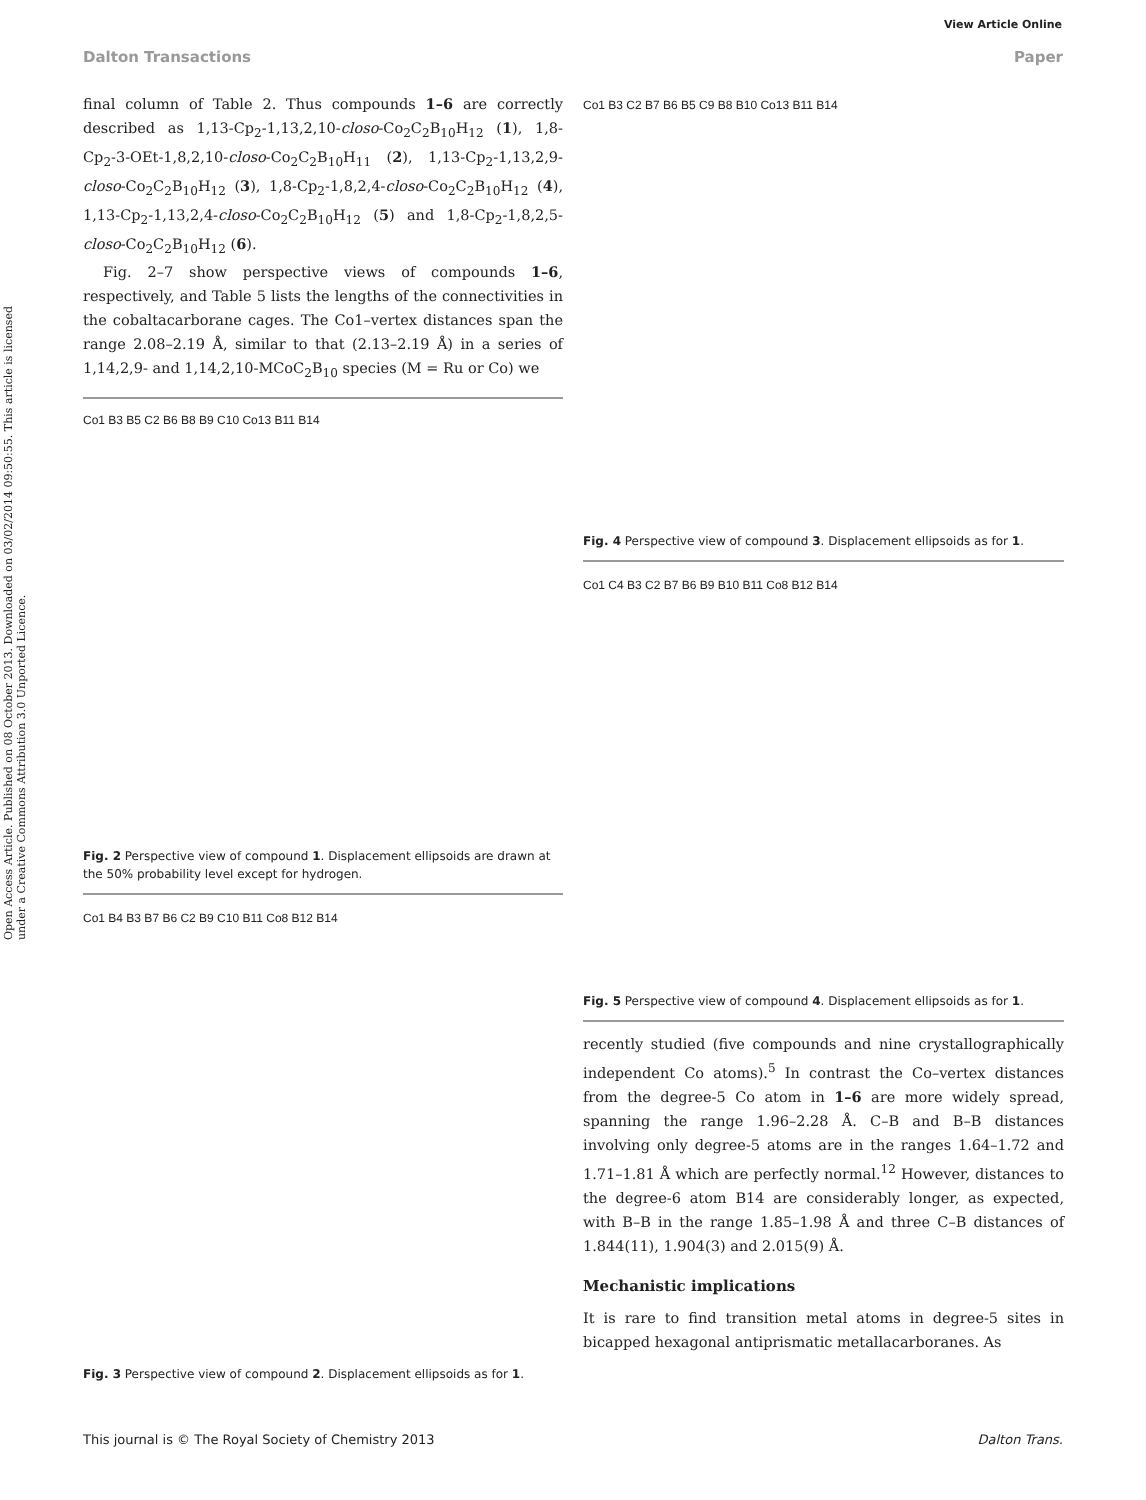View Article Online
Dalton Transactions Paper
Open Access Article. Published on 08 October 2013. Downloaded on 03/02/2014 09:50:55. This article is licensed under a Creative Commons Attribution 3.0 Unported Licence.
final column of Table 2. Thus compounds 1–6 are correctly described as 1,13-Cp<sub>2</sub>-1,13,2,10-closo-Co<sub>2</sub>C<sub>2</sub>B<sub>10</sub>H<sub>12</sub> (1), 1,8-Cp<sub>2</sub>-3-OEt-1,8,2,10-closo-Co<sub>2</sub>C<sub>2</sub>B<sub>10</sub>H<sub>11</sub> (2), 1,13-Cp<sub>2</sub>-1,13,2,9-closo-Co<sub>2</sub>C<sub>2</sub>B<sub>10</sub>H<sub>12</sub> (3), 1,8-Cp<sub>2</sub>-1,8,2,4-closo-Co<sub>2</sub>C<sub>2</sub>B<sub>10</sub>H<sub>12</sub> (4), 1,13-Cp<sub>2</sub>-1,13,2,4-closo-Co<sub>2</sub>C<sub>2</sub>B<sub>10</sub>H<sub>12</sub> (5) and 1,8-Cp<sub>2</sub>-1,8,2,5-closo-Co<sub>2</sub>C<sub>2</sub>B<sub>10</sub>H<sub>12</sub> (6).
Fig. 2–7 show perspective views of compounds 1–6, respectively, and Table 5 lists the lengths of the connectivities in the cobaltacarborane cages. The Co1–vertex distances span the range 2.08–2.19 Å, similar to that (2.13–2.19 Å) in a series of 1,14,2,9- and 1,14,2,10-MCoC<sub>2</sub>B<sub>10</sub> species (M = Ru or Co) we
Co1 B3 B5 C2 B6 B8 B9 C10 Co13 B11 B14
Fig. 2 Perspective view of compound 1. Displacement ellipsoids are drawn at the 50% probability level except for hydrogen.
Co1 B4 B3 B7 B6 C2 B9 C10 B11 Co8 B12 B14
Fig. 3 Perspective view of compound 2. Displacement ellipsoids as for 1.
Co1 B3 C2 B7 B6 B5 C9 B8 B10 Co13 B11 B14
Fig. 4 Perspective view of compound 3. Displacement ellipsoids as for 1.
Co1 C4 B3 C2 B7 B6 B9 B10 B11 Co8 B12 B14
Fig. 5 Perspective view of compound 4. Displacement ellipsoids as for 1.
recently studied (five compounds and nine crystallographically independent Co atoms).<sup>5</sup> In contrast the Co–vertex distances from the degree-5 Co atom in 1–6 are more widely spread, spanning the range 1.96–2.28 Å. C–B and B–B distances involving only degree-5 atoms are in the ranges 1.64–1.72 and 1.71–1.81 Å which are perfectly normal.<sup>12</sup> However, distances to the degree-6 atom B14 are considerably longer, as expected, with B–B in the range 1.85–1.98 Å and three C–B distances of 1.844(11), 1.904(3) and 2.015(9) Å.
Mechanistic implications
It is rare to find transition metal atoms in degree-5 sites in bicapped hexagonal antiprismatic metallacarboranes. As
This journal is © The Royal Society of Chemistry 2013 Dalton Trans.